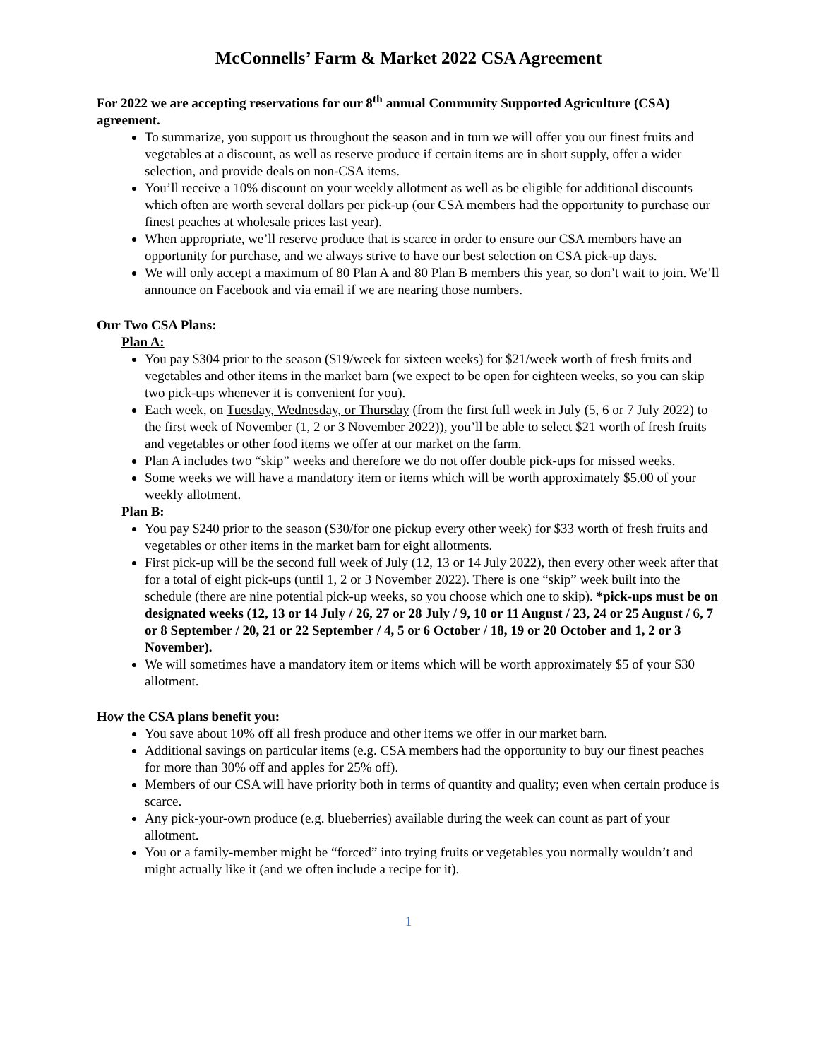McConnells’ Farm & Market 2022 CSA Agreement
For 2022 we are accepting reservations for our 8<sup>th</sup> annual Community Supported Agriculture (CSA) agreement.
To summarize, you support us throughout the season and in turn we will offer you our finest fruits and vegetables at a discount, as well as reserve produce if certain items are in short supply, offer a wider selection, and provide deals on non-CSA items.
You’ll receive a 10% discount on your weekly allotment as well as be eligible for additional discounts which often are worth several dollars per pick-up (our CSA members had the opportunity to purchase our finest peaches at wholesale prices last year).
When appropriate, we’ll reserve produce that is scarce in order to ensure our CSA members have an opportunity for purchase, and we always strive to have our best selection on CSA pick-up days.
We will only accept a maximum of 80 Plan A and 80 Plan B members this year, so don’t wait to join. We’ll announce on Facebook and via email if we are nearing those numbers.
Our Two CSA Plans:
Plan A:
You pay $304 prior to the season ($19/week for sixteen weeks) for $21/week worth of fresh fruits and vegetables and other items in the market barn (we expect to be open for eighteen weeks, so you can skip two pick-ups whenever it is convenient for you).
Each week, on Tuesday, Wednesday, or Thursday (from the first full week in July (5, 6 or 7 July 2022) to the first week of November (1, 2 or 3 November 2022)), you’ll be able to select $21 worth of fresh fruits and vegetables or other food items we offer at our market on the farm.
Plan A includes two “skip” weeks and therefore we do not offer double pick-ups for missed weeks.
Some weeks we will have a mandatory item or items which will be worth approximately $5.00 of your weekly allotment.
Plan B:
You pay $240 prior to the season ($30/for one pickup every other week) for $33 worth of fresh fruits and vegetables or other items in the market barn for eight allotments.
First pick-up will be the second full week of July (12, 13 or 14 July 2022), then every other week after that for a total of eight pick-ups (until 1, 2 or 3 November 2022). There is one “skip” week built into the schedule (there are nine potential pick-up weeks, so you choose which one to skip). *pick-ups must be on designated weeks (12, 13 or 14 July / 26, 27 or 28 July / 9, 10 or 11 August / 23, 24 or 25 August / 6, 7 or 8 September / 20, 21 or 22 September / 4, 5 or 6 October / 18, 19 or 20 October and 1, 2 or 3 November).
We will sometimes have a mandatory item or items which will be worth approximately $5 of your $30 allotment.
How the CSA plans benefit you:
You save about 10% off all fresh produce and other items we offer in our market barn.
Additional savings on particular items (e.g. CSA members had the opportunity to buy our finest peaches for more than 30% off and apples for 25% off).
Members of our CSA will have priority both in terms of quantity and quality; even when certain produce is scarce.
Any pick-your-own produce (e.g. blueberries) available during the week can count as part of your allotment.
You or a family-member might be “forced” into trying fruits or vegetables you normally wouldn’t and might actually like it (and we often include a recipe for it).
1